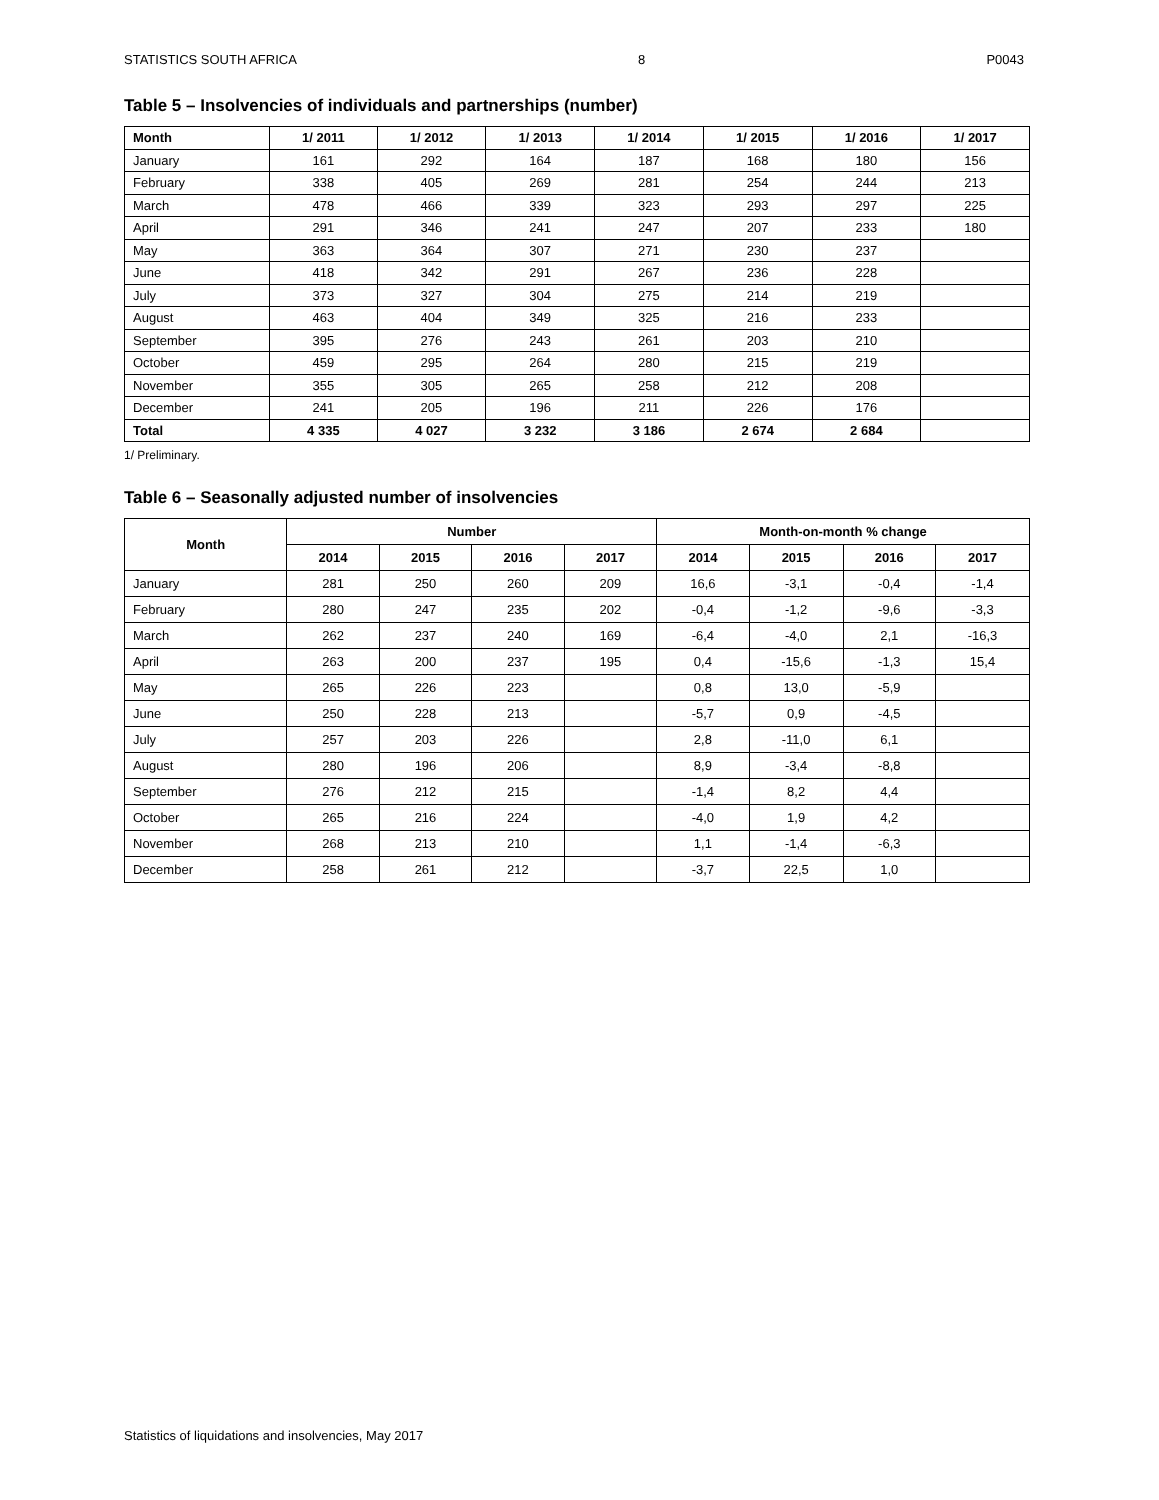STATISTICS SOUTH AFRICA 8 P0043
Table 5 – Insolvencies of individuals and partnerships (number)
| Month | 1/ 2011 | 1/ 2012 | 1/ 2013 | 1/ 2014 | 1/ 2015 | 1/ 2016 | 1/ 2017 |
| --- | --- | --- | --- | --- | --- | --- | --- |
| January | 161 | 292 | 164 | 187 | 168 | 180 | 156 |
| February | 338 | 405 | 269 | 281 | 254 | 244 | 213 |
| March | 478 | 466 | 339 | 323 | 293 | 297 | 225 |
| April | 291 | 346 | 241 | 247 | 207 | 233 | 180 |
| May | 363 | 364 | 307 | 271 | 230 | 237 | |
| June | 418 | 342 | 291 | 267 | 236 | 228 | |
| July | 373 | 327 | 304 | 275 | 214 | 219 | |
| August | 463 | 404 | 349 | 325 | 216 | 233 | |
| September | 395 | 276 | 243 | 261 | 203 | 210 | |
| October | 459 | 295 | 264 | 280 | 215 | 219 | |
| November | 355 | 305 | 265 | 258 | 212 | 208 | |
| December | 241 | 205 | 196 | 211 | 226 | 176 | |
| Total | 4 335 | 4 027 | 3 232 | 3 186 | 2 674 | 2 684 | |
1/ Preliminary.
Table 6 – Seasonally adjusted number of insolvencies
| Month | Number | | | | Month-on-month % change | | | |
| --- | --- | --- | --- | --- | --- | --- | --- | --- |
| | 2014 | 2015 | 2016 | 2017 | 2014 | 2015 | 2016 | 2017 |
| January | 281 | 250 | 260 | 209 | 16,6 | -3,1 | -0,4 | -1,4 |
| February | 280 | 247 | 235 | 202 | -0,4 | -1,2 | -9,6 | -3,3 |
| March | 262 | 237 | 240 | 169 | -6,4 | -4,0 | 2,1 | -16,3 |
| April | 263 | 200 | 237 | 195 | 0,4 | -15,6 | -1,3 | 15,4 |
| May | 265 | 226 | 223 | | 0,8 | 13,0 | -5,9 | |
| June | 250 | 228 | 213 | | -5,7 | 0,9 | -4,5 | |
| July | 257 | 203 | 226 | | 2,8 | -11,0 | 6,1 | |
| August | 280 | 196 | 206 | | 8,9 | -3,4 | -8,8 | |
| September | 276 | 212 | 215 | | -1,4 | 8,2 | 4,4 | |
| October | 265 | 216 | 224 | | -4,0 | 1,9 | 4,2 | |
| November | 268 | 213 | 210 | | 1,1 | -1,4 | -6,3 | |
| December | 258 | 261 | 212 | | -3,7 | 22,5 | 1,0 | |
Statistics of liquidations and insolvencies, May 2017